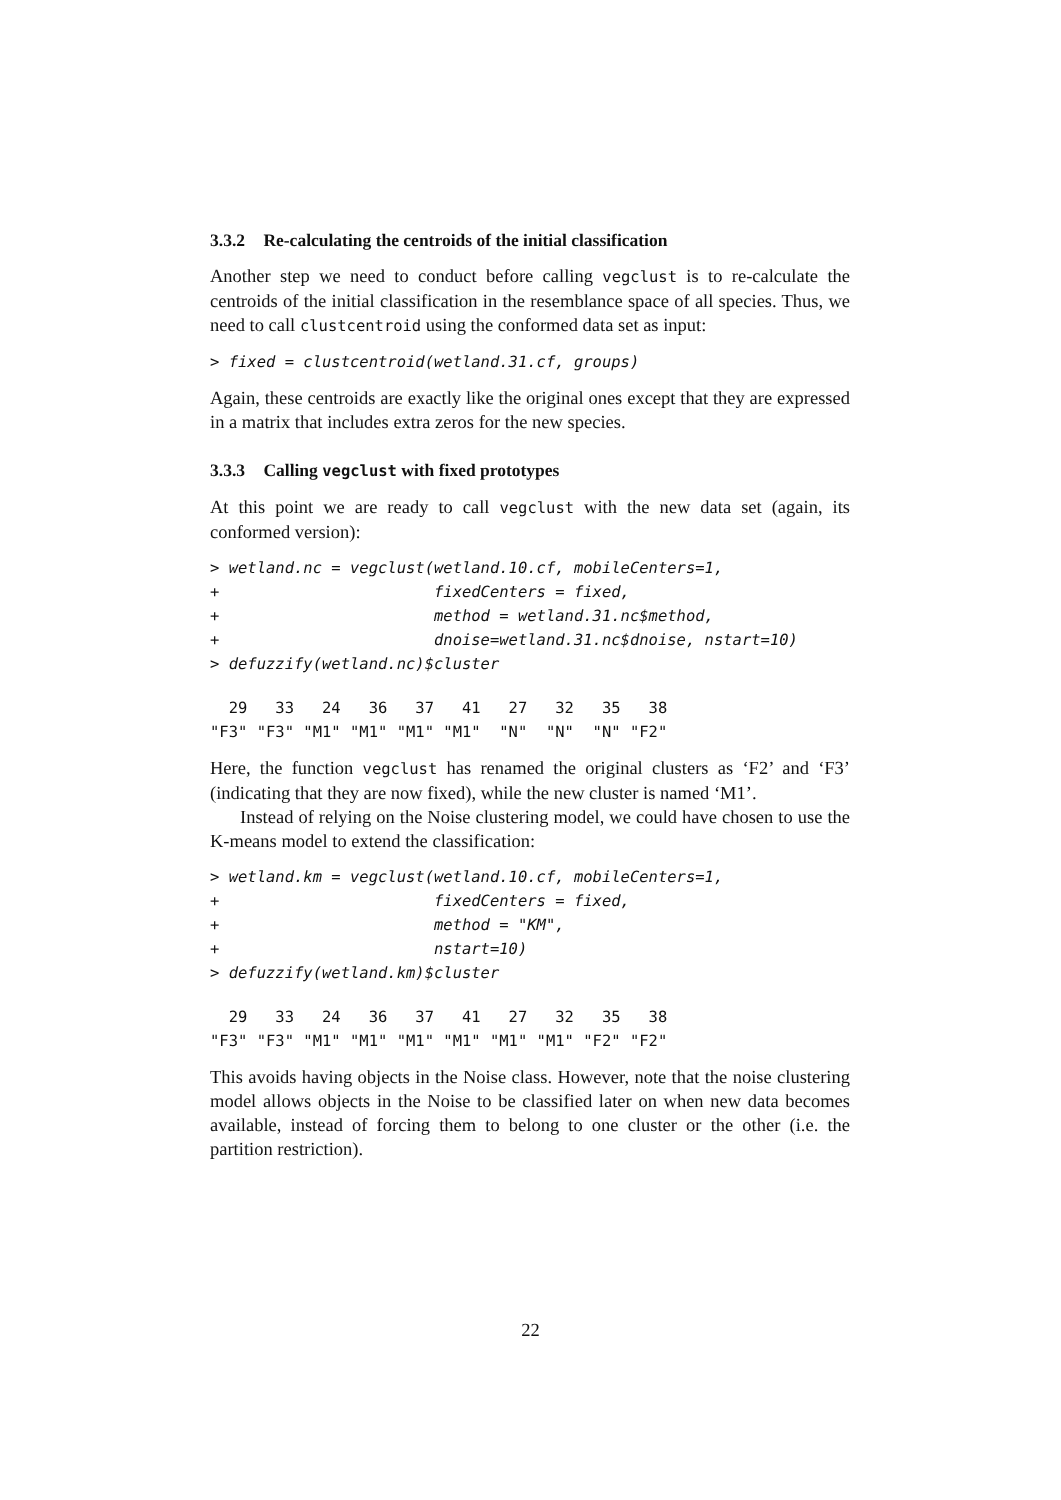3.3.2 Re-calculating the centroids of the initial classification
Another step we need to conduct before calling vegclust is to re-calculate the centroids of the initial classification in the resemblance space of all species. Thus, we need to call clustcentroid using the conformed data set as input:
> fixed = clustcentroid(wetland.31.cf, groups)
Again, these centroids are exactly like the original ones except that they are expressed in a matrix that includes extra zeros for the new species.
3.3.3 Calling vegclust with fixed prototypes
At this point we are ready to call vegclust with the new data set (again, its conformed version):
> wetland.nc = vegclust(wetland.10.cf, mobileCenters=1,
+                       fixedCenters = fixed,
+                       method = wetland.31.nc$method,
+                       dnoise=wetland.31.nc$dnoise, nstart=10)
> defuzzify(wetland.nc)$cluster
  29   33   24   36   37   41   27   32   35   38 
"F3" "F3" "M1" "M1" "M1" "M1"  "N"  "N"  "N" "F2" 
Here, the function vegclust has renamed the original clusters as ‘F2’ and ‘F3’ (indicating that they are now fixed), while the new cluster is named ‘M1’.
Instead of relying on the Noise clustering model, we could have chosen to use the K-means model to extend the classification:
> wetland.km = vegclust(wetland.10.cf, mobileCenters=1,
+                       fixedCenters = fixed,
+                       method = "KM",
+                       nstart=10)
> defuzzify(wetland.km)$cluster
  29   33   24   36   37   41   27   32   35   38 
"F3" "F3" "M1" "M1" "M1" "M1" "M1" "M1" "F2" "F2" 
This avoids having objects in the Noise class. However, note that the noise clustering model allows objects in the Noise to be classified later on when new data becomes available, instead of forcing them to belong to one cluster or the other (i.e. the partition restriction).
22